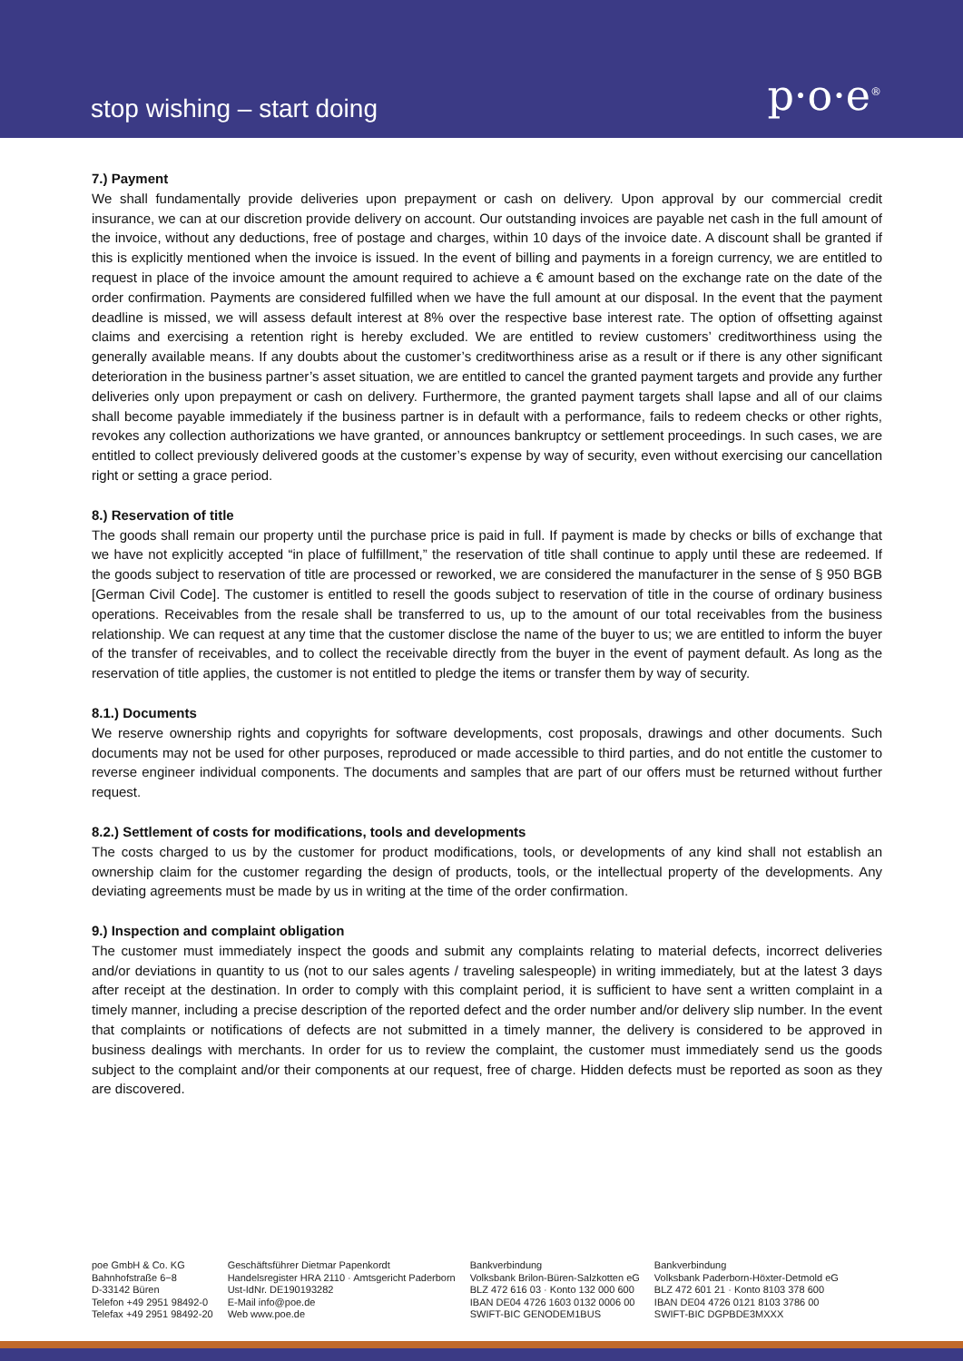stop wishing – start doing
p·o·e<sup>®</sup>
7.) Payment
We shall fundamentally provide deliveries upon prepayment or cash on delivery. Upon approval by our commercial credit insurance, we can at our discretion provide delivery on account. Our outstanding invoices are payable net cash in the full amount of the invoice, without any deductions, free of postage and charges, within 10 days of the invoice date. A discount shall be granted if this is explicitly mentioned when the invoice is issued. In the event of billing and payments in a foreign currency, we are entitled to request in place of the invoice amount the amount required to achieve a € amount based on the exchange rate on the date of the order confirmation. Payments are considered fulfilled when we have the full amount at our disposal. In the event that the payment deadline is missed, we will assess default interest at 8% over the respective base interest rate. The option of offsetting against claims and exercising a retention right is hereby excluded. We are entitled to review customers’ creditworthiness using the generally available means. If any doubts about the customer’s creditworthiness arise as a result or if there is any other significant deterioration in the business partner’s asset situation, we are entitled to cancel the granted payment targets and provide any further deliveries only upon prepayment or cash on delivery. Furthermore, the granted payment targets shall lapse and all of our claims shall become payable immediately if the business partner is in default with a performance, fails to redeem checks or other rights, revokes any collection authorizations we have granted, or announces bankruptcy or settlement proceedings. In such cases, we are entitled to collect previously delivered goods at the customer’s expense by way of security, even without exercising our cancellation right or setting a grace period.
8.) Reservation of title
The goods shall remain our property until the purchase price is paid in full. If payment is made by checks or bills of exchange that we have not explicitly accepted “in place of fulfillment,” the reservation of title shall continue to apply until these are redeemed. If the goods subject to reservation of title are processed or reworked, we are considered the manufacturer in the sense of § 950 BGB [German Civil Code]. The customer is entitled to resell the goods subject to reservation of title in the course of ordinary business operations. Receivables from the resale shall be transferred to us, up to the amount of our total receivables from the business relationship. We can request at any time that the customer disclose the name of the buyer to us; we are entitled to inform the buyer of the transfer of receivables, and to collect the receivable directly from the buyer in the event of payment default. As long as the reservation of title applies, the customer is not entitled to pledge the items or transfer them by way of security.
8.1.) Documents
We reserve ownership rights and copyrights for software developments, cost proposals, drawings and other documents. Such documents may not be used for other purposes, reproduced or made accessible to third parties, and do not entitle the customer to reverse engineer individual components. The documents and samples that are part of our offers must be returned without further request.
8.2.) Settlement of costs for modifications, tools and developments
The costs charged to us by the customer for product modifications, tools, or developments of any kind shall not establish an ownership claim for the customer regarding the design of products, tools, or the intellectual property of the developments. Any deviating agreements must be made by us in writing at the time of the order confirmation.
9.) Inspection and complaint obligation
The customer must immediately inspect the goods and submit any complaints relating to material defects, incorrect deliveries and/or deviations in quantity to us (not to our sales agents / traveling salespeople) in writing immediately, but at the latest 3 days after receipt at the destination. In order to comply with this complaint period, it is sufficient to have sent a written complaint in a timely manner, including a precise description of the reported defect and the order number and/or delivery slip number. In the event that complaints or notifications of defects are not submitted in a timely manner, the delivery is considered to be approved in business dealings with merchants. In order for us to review the complaint, the customer must immediately send us the goods subject to the complaint and/or their components at our request, free of charge. Hidden defects must be reported as soon as they are discovered.
poe GmbH & Co. KG
Bahnhofstraße 6−8
D-33142 Büren
Telefon +49 2951 98492-0
Telefax +49 2951 98492-20
Geschäftsführer Dietmar Papenkordt
Handelsregister HRA 2110 · Amtsgericht Paderborn
Ust-IdNr. DE190193282
E-Mail info@poe.de
Web www.poe.de
Bankverbindung
Volksbank Brilon-Büren-Salzkotten eG
BLZ 472 616 03 · Konto 132 000 600
IBAN DE04 4726 1603 0132 0006 00
SWIFT-BIC GENODEM1BUS
Bankverbindung
Volksbank Paderborn-Höxter-Detmold eG
BLZ 472 601 21 · Konto 8103 378 600
IBAN DE04 4726 0121 8103 3786 00
SWIFT-BIC DGPBDE3MXXX